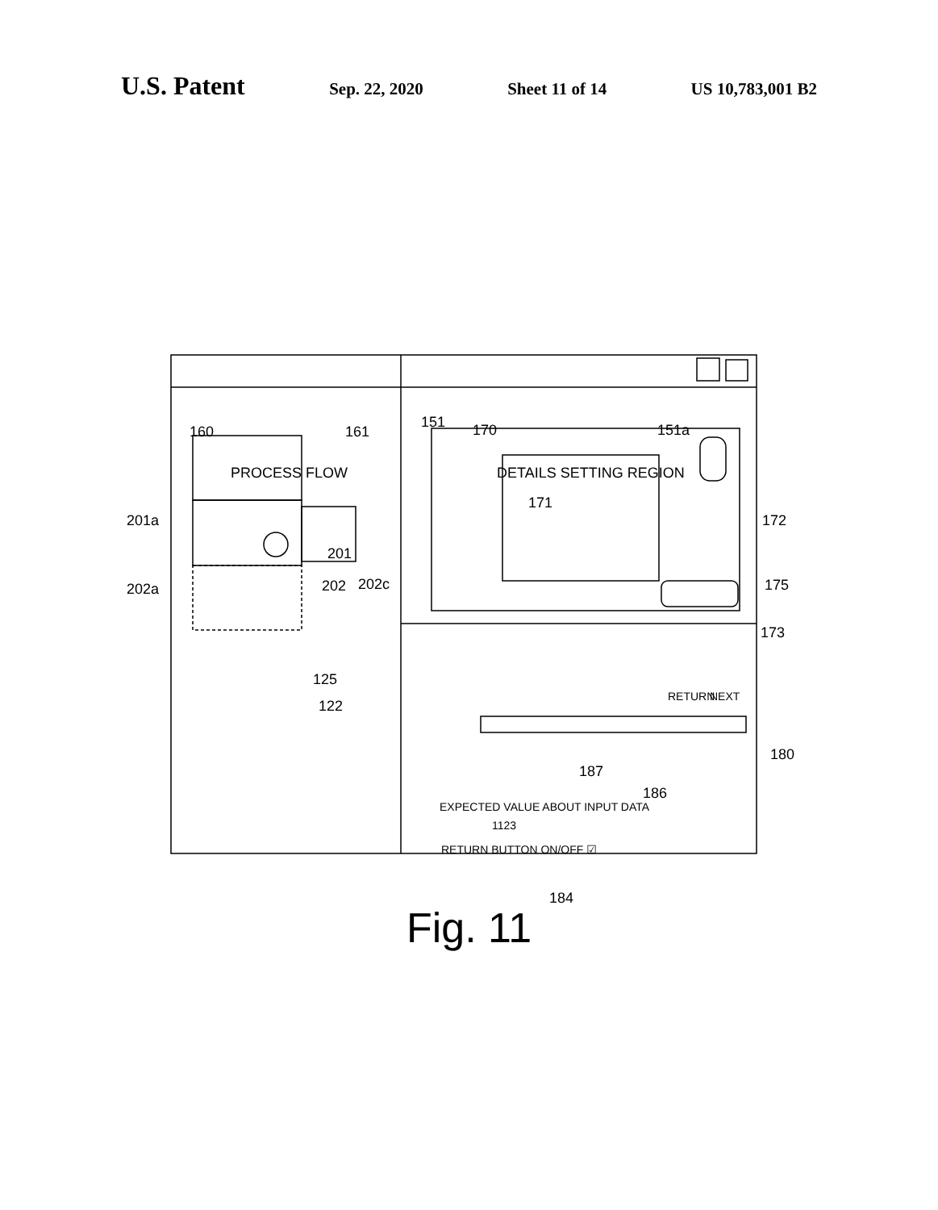U.S. Patent Sep. 22, 2020 Sheet 11 of 14 US 10,783,001 B2
160 161
151 170 151a
PROCESS FLOW DETAILS SETTING REGION
171
172 201a
201
202a 202 202c 175
173
125
RETURN NEXT
122
180
187
186
EXPECTED VALUE ABOUT INPUT DATA
1123
RETURN BUTTON ON/OFF ☑
184
Fig. 11